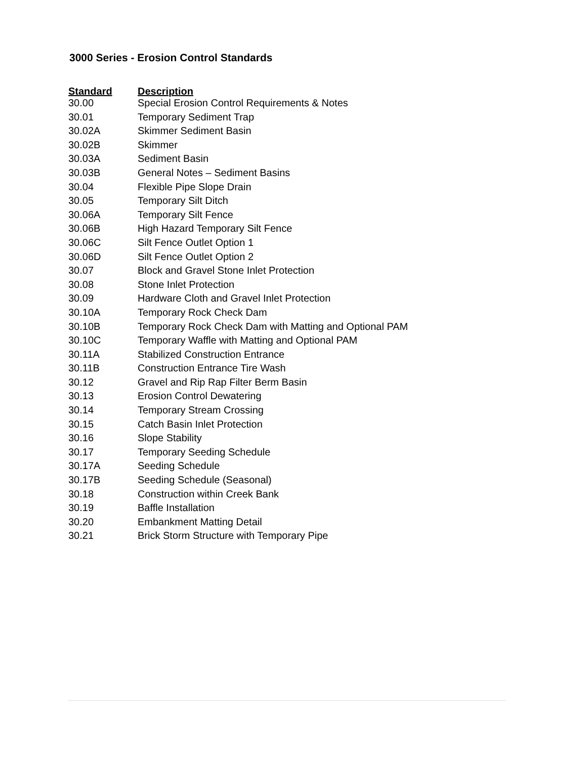3000 Series - Erosion Control Standards
| Standard | Description |
| --- | --- |
| 30.00 | Special Erosion Control Requirements & Notes |
| 30.01 | Temporary Sediment Trap |
| 30.02A | Skimmer Sediment Basin |
| 30.02B | Skimmer |
| 30.03A | Sediment Basin |
| 30.03B | General Notes – Sediment Basins |
| 30.04 | Flexible Pipe Slope Drain |
| 30.05 | Temporary Silt Ditch |
| 30.06A | Temporary Silt Fence |
| 30.06B | High Hazard Temporary Silt Fence |
| 30.06C | Silt Fence Outlet Option 1 |
| 30.06D | Silt Fence Outlet Option 2 |
| 30.07 | Block and Gravel Stone Inlet Protection |
| 30.08 | Stone Inlet Protection |
| 30.09 | Hardware Cloth and Gravel Inlet Protection |
| 30.10A | Temporary Rock Check Dam |
| 30.10B | Temporary Rock Check Dam with Matting and Optional PAM |
| 30.10C | Temporary Waffle with Matting and Optional PAM |
| 30.11A | Stabilized Construction Entrance |
| 30.11B | Construction Entrance Tire Wash |
| 30.12 | Gravel and Rip Rap Filter Berm Basin |
| 30.13 | Erosion Control Dewatering |
| 30.14 | Temporary Stream Crossing |
| 30.15 | Catch Basin Inlet Protection |
| 30.16 | Slope Stability |
| 30.17 | Temporary Seeding Schedule |
| 30.17A | Seeding Schedule |
| 30.17B | Seeding Schedule (Seasonal) |
| 30.18 | Construction within Creek Bank |
| 30.19 | Baffle Installation |
| 30.20 | Embankment Matting Detail |
| 30.21 | Brick Storm Structure with Temporary Pipe |